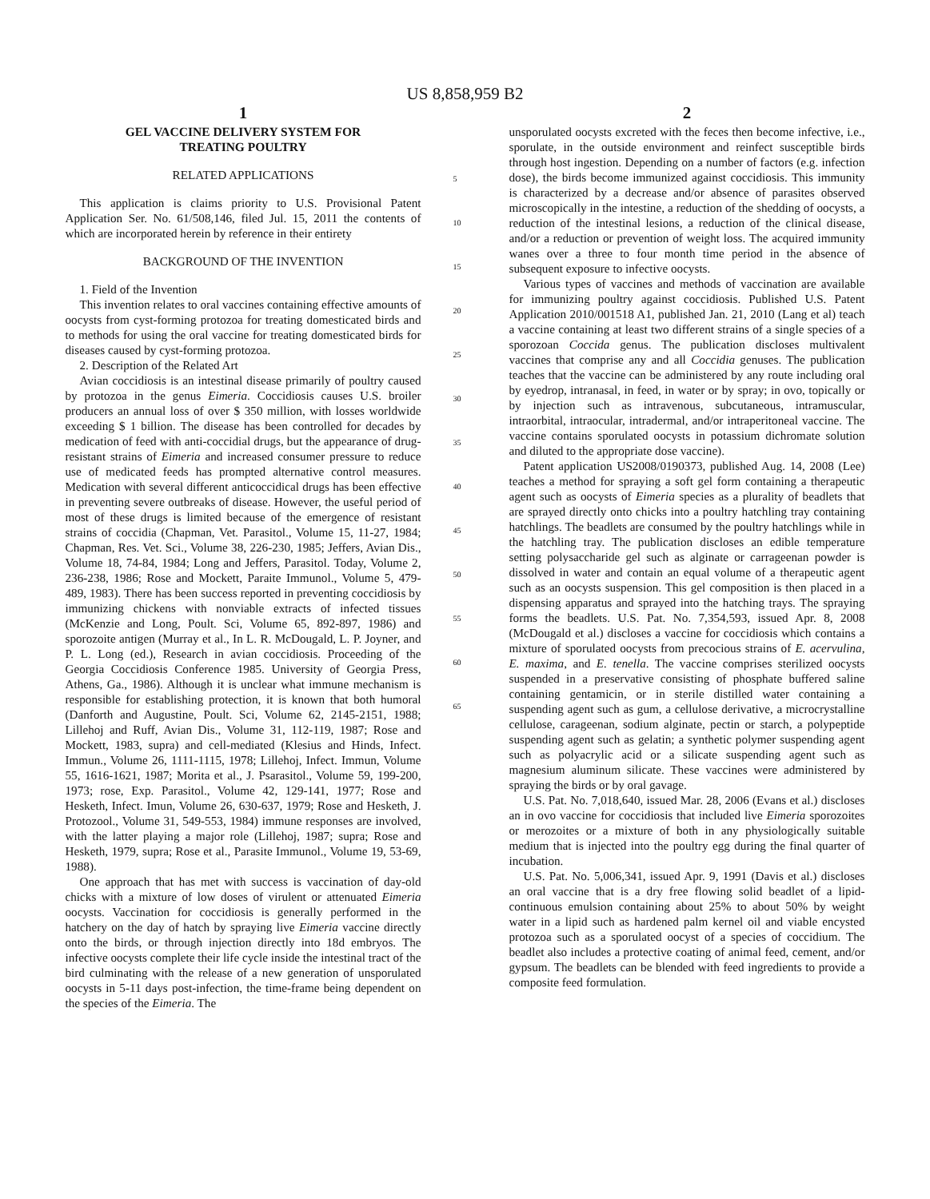US 8,858,959 B2
1
GEL VACCINE DELIVERY SYSTEM FOR
TREATING POULTRY
RELATED APPLICATIONS
This application is claims priority to U.S. Provisional Patent Application Ser. No. 61/508,146, filed Jul. 15, 2011 the contents of which are incorporated herein by reference in their entirety
BACKGROUND OF THE INVENTION
1. Field of the Invention
This invention relates to oral vaccines containing effective amounts of oocysts from cyst-forming protozoa for treating domesticated birds and to methods for using the oral vaccine for treating domesticated birds for diseases caused by cyst-forming protozoa.
2. Description of the Related Art
Avian coccidiosis is an intestinal disease primarily of poultry caused by protozoa in the genus Eimeria. Coccidiosis causes U.S. broiler producers an annual loss of over $ 350 million, with losses worldwide exceeding $ 1 billion. The disease has been controlled for decades by medication of feed with anti-coccidial drugs, but the appearance of drug-resistant strains of Eimeria and increased consumer pressure to reduce use of medicated feeds has prompted alternative control measures. Medication with several different anticoccidical drugs has been effective in preventing severe outbreaks of disease. However, the useful period of most of these drugs is limited because of the emergence of resistant strains of coccidia (Chapman, Vet. Parasitol., Volume 15, 11-27, 1984; Chapman, Res. Vet. Sci., Volume 38, 226-230, 1985; Jeffers, Avian Dis., Volume 18, 74-84, 1984; Long and Jeffers, Parasitol. Today, Volume 2, 236-238, 1986; Rose and Mockett, Paraite Immunol., Volume 5, 479-489, 1983). There has been success reported in preventing coccidiosis by immunizing chickens with nonviable extracts of infected tissues (McKenzie and Long, Poult. Sci, Volume 65, 892-897, 1986) and sporozoite antigen (Murray et al., In L. R. McDougald, L. P. Joyner, and P. L. Long (ed.), Research in avian coccidiosis. Proceeding of the Georgia Coccidiosis Conference 1985. University of Georgia Press, Athens, Ga., 1986). Although it is unclear what immune mechanism is responsible for establishing protection, it is known that both humoral (Danforth and Augustine, Poult. Sci, Volume 62, 2145-2151, 1988; Lillehoj and Ruff, Avian Dis., Volume 31, 112-119, 1987; Rose and Mockett, 1983, supra) and cell-mediated (Klesius and Hinds, Infect. Immun., Volume 26, 1111-1115, 1978; Lillehoj, Infect. Immun, Volume 55, 1616-1621, 1987; Morita et al., J. Psarasitol., Volume 59, 199-200, 1973; rose, Exp. Parasitol., Volume 42, 129-141, 1977; Rose and Hesketh, Infect. Imun, Volume 26, 630-637, 1979; Rose and Hesketh, J. Protozool., Volume 31, 549-553, 1984) immune responses are involved, with the latter playing a major role (Lillehoj, 1987; supra; Rose and Hesketh, 1979, supra; Rose et al., Parasite Immunol., Volume 19, 53-69, 1988).
One approach that has met with success is vaccination of day-old chicks with a mixture of low doses of virulent or attenuated Eimeria oocysts. Vaccination for coccidiosis is generally performed in the hatchery on the day of hatch by spraying live Eimeria vaccine directly onto the birds, or through injection directly into 18d embryos. The infective oocysts complete their life cycle inside the intestinal tract of the bird culminating with the release of a new generation of unsporulated oocysts in 5-11 days post-infection, the time-frame being dependent on the species of the Eimeria. The
5
10
15
20
25
30
35
40
45
50
55
60
65
2
unsporulated oocysts excreted with the feces then become infective, i.e., sporulate, in the outside environment and reinfect susceptible birds through host ingestion. Depending on a number of factors (e.g. infection dose), the birds become immunized against coccidiosis. This immunity is characterized by a decrease and/or absence of parasites observed microscopically in the intestine, a reduction of the shedding of oocysts, a reduction of the intestinal lesions, a reduction of the clinical disease, and/or a reduction or prevention of weight loss. The acquired immunity wanes over a three to four month time period in the absence of subsequent exposure to infective oocysts.
Various types of vaccines and methods of vaccination are available for immunizing poultry against coccidiosis. Published U.S. Patent Application 2010/001518 A1, published Jan. 21, 2010 (Lang et al) teach a vaccine containing at least two different strains of a single species of a sporozoan Coccida genus. The publication discloses multivalent vaccines that comprise any and all Coccidia genuses. The publication teaches that the vaccine can be administered by any route including oral by eyedrop, intranasal, in feed, in water or by spray; in ovo, topically or by injection such as intravenous, subcutaneous, intramuscular, intraorbital, intraocular, intradermal, and/or intraperitoneal vaccine. The vaccine contains sporulated oocysts in potassium dichromate solution and diluted to the appropriate dose vaccine).
Patent application US2008/0190373, published Aug. 14, 2008 (Lee) teaches a method for spraying a soft gel form containing a therapeutic agent such as oocysts of Eimeria species as a plurality of beadlets that are sprayed directly onto chicks into a poultry hatchling tray containing hatchlings. The beadlets are consumed by the poultry hatchlings while in the hatchling tray. The publication discloses an edible temperature setting polysaccharide gel such as alginate or carrageenan powder is dissolved in water and contain an equal volume of a therapeutic agent such as an oocysts suspension. This gel composition is then placed in a dispensing apparatus and sprayed into the hatching trays. The spraying forms the beadlets. U.S. Pat. No. 7,354,593, issued Apr. 8, 2008 (McDougald et al.) discloses a vaccine for coccidiosis which contains a mixture of sporulated oocysts from precocious strains of E. acervulina, E. maxima, and E. tenella. The vaccine comprises sterilized oocysts suspended in a preservative consisting of phosphate buffered saline containing gentamicin, or in sterile distilled water containing a suspending agent such as gum, a cellulose derivative, a microcrystalline cellulose, carageenan, sodium alginate, pectin or starch, a polypeptide suspending agent such as gelatin; a synthetic polymer suspending agent such as polyacrylic acid or a silicate suspending agent such as magnesium aluminum silicate. These vaccines were administered by spraying the birds or by oral gavage.
U.S. Pat. No. 7,018,640, issued Mar. 28, 2006 (Evans et al.) discloses an in ovo vaccine for coccidiosis that included live Eimeria sporozoites or merozoites or a mixture of both in any physiologically suitable medium that is injected into the poultry egg during the final quarter of incubation.
U.S. Pat. No. 5,006,341, issued Apr. 9, 1991 (Davis et al.) discloses an oral vaccine that is a dry free flowing solid beadlet of a lipid-continuous emulsion containing about 25% to about 50% by weight water in a lipid such as hardened palm kernel oil and viable encysted protozoa such as a sporulated oocyst of a species of coccidium. The beadlet also includes a protective coating of animal feed, cement, and/or gypsum. The beadlets can be blended with feed ingredients to provide a composite feed formulation.